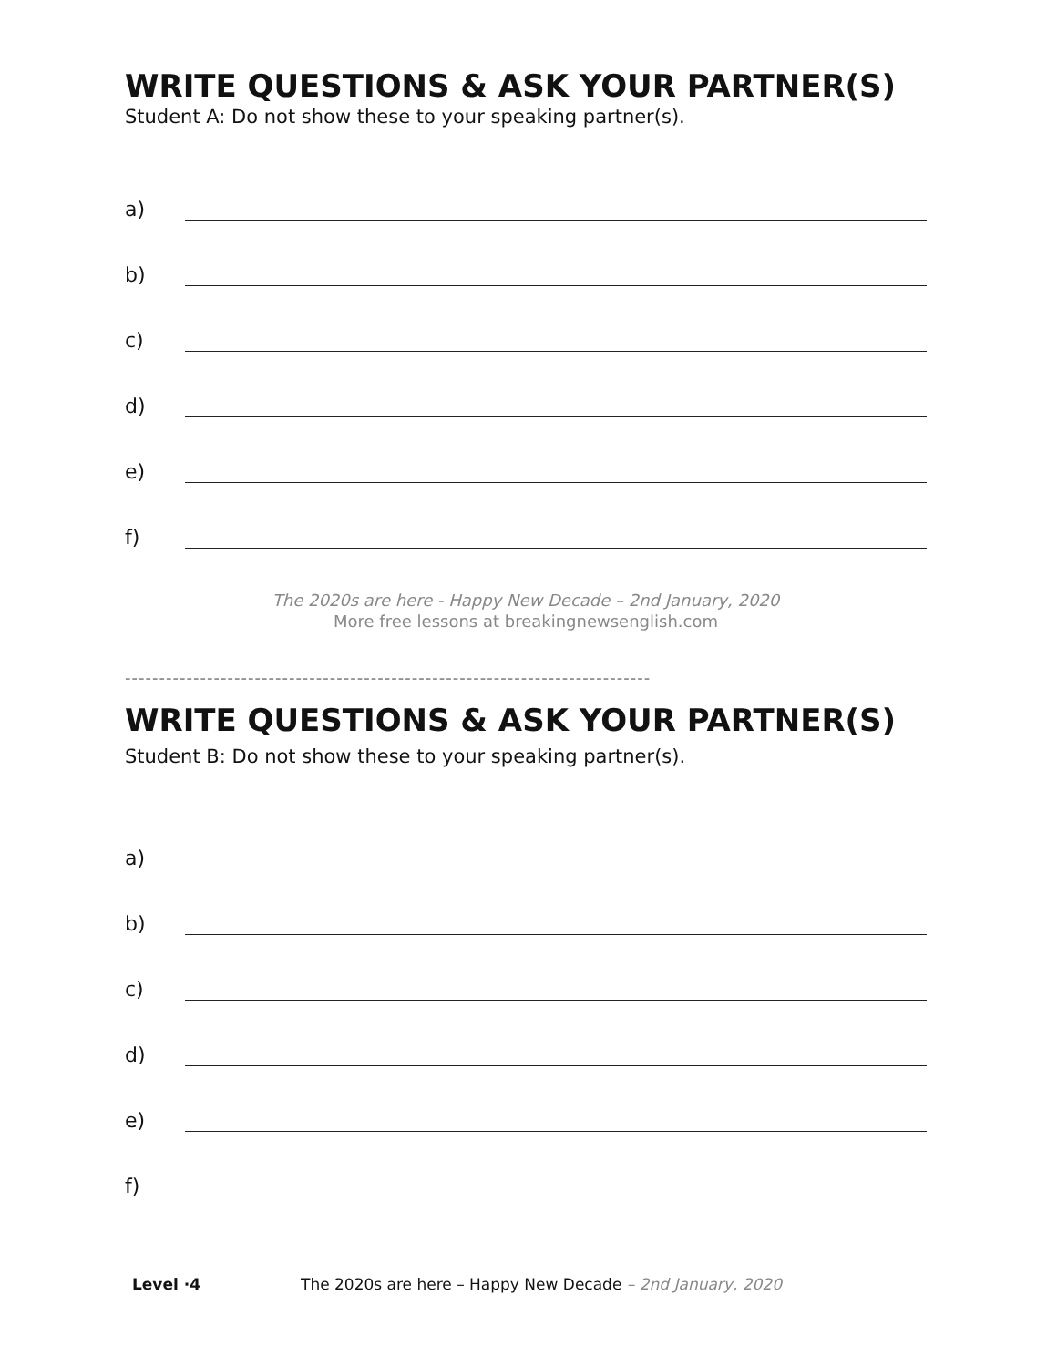WRITE QUESTIONS & ASK YOUR PARTNER(S)
Student A: Do not show these to your speaking partner(s).
a)
b)
c)
d)
e)
f)
The 2020s are here - Happy New Decade – 2nd January, 2020
More free lessons at breakingnewsenglish.com
-----------------------------------------------------------------------------
WRITE QUESTIONS & ASK YOUR PARTNER(S)
Student B: Do not show these to your speaking partner(s).
a)
b)
c)
d)
e)
f)
Level ·4 The 2020s are here – Happy New Decade – 2nd January, 2020